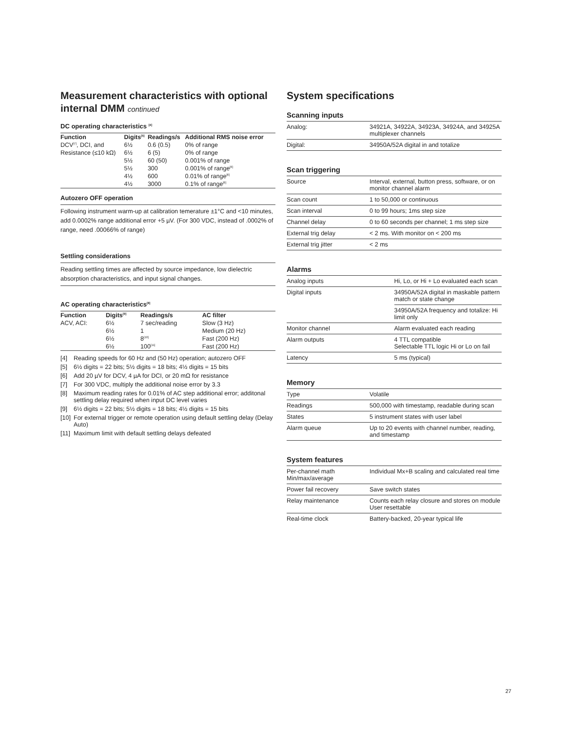Measurement characteristics with optional internal DMM continued
DC operating characteristics <sup>[4]</sup>
| Function | Digits<sup>[5]</sup> | Readings/s | Additional RMS noise error |
| --- | --- | --- | --- |
| DCV<sup>[7]</sup>, DCI, and | 6½ | 0.6 (0.5) | 0% of range |
| Resistance (≤10 kΩ) | 6½ | 6 (5) | 0% of range |
| | 5½ | 60 (50) | 0.001% of range |
| | 5½ | 300 | 0.001% of range<sup>[6]</sup> |
| | 4½ | 600 | 0.01% of range<sup>[6]</sup> |
| | 4½ | 3000 | 0.1% of range<sup>[6]</sup> |
Autozero OFF operation
Following instrument warm-up at calibration temerature ±1°C and <10 minutes, add 0.0002% range additional error +5 µV. (For 300 VDC, instead of .0002% of range, need .00066% of range)
Settling considerations
Reading settling times are affected by source impedance, low dielectric absorption characteristics, and input signal changes.
AC operating characteristics<sup>[8]</sup>
| Function | Digits<sup>[9]</sup> | Readings/s | AC filter |
| --- | --- | --- | --- |
| ACV, ACI: | 6½ | 7 sec/reading | Slow (3 Hz) |
| | 6½ | 1 | Medium (20 Hz) |
| | 6½ | 8<sup>[10]</sup> | Fast (200 Hz) |
| | 6½ | 100<sup>[11]</sup> | Fast (200 Hz) |
[4] Reading speeds for 60 Hz and (50 Hz) operation; autozero OFF
[5] 6½ digits = 22 bits; 5½ digits = 18 bits; 4½ digits = 15 bits
[6] Add 20 µV for DCV, 4 µA for DCI, or 20 mΩ for resistance
[7] For 300 VDC, multiply the additional noise error by 3.3
[8] Maximum reading rates for 0.01% of AC step additional error; additonal settling delay required when input DC level varies
[9] 6½ digits = 22 bits; 5½ digits = 18 bits; 4½ digits = 15 bits
[10] For external trigger or remote operation using default settling delay (Delay Auto)
[11] Maximum limit with default settling delays defeated
System specifications
Scanning inputs
| Analog: | 34921A, 34922A, 34923A, 34924A, and 34925A multiplexer channels |
| Digital: | 34950A/52A digital in and totalize |
Scan triggering
| Source | Interval, external, button press, software, or on monitor channel alarm |
| Scan count | 1 to 50,000 or continuous |
| Scan interval | 0 to 99 hours; 1ms step size |
| Channel delay | 0 to 60 seconds per channel; 1 ms step size |
| External trig delay | < 2 ms. With monitor on < 200 ms |
| External trig jitter | < 2 ms |
Alarms
| Analog inputs | Hi, Lo, or Hi + Lo evaluated each scan |
| Digital inputs | 34950A/52A digital in maskable pattern match or state change |
| | 34950A/52A frequency and totalize: Hi limit only |
| Monitor channel | Alarm evaluated each reading |
| Alarm outputs | 4 TTL compatible Selectable TTL logic Hi or Lo on fail |
| Latency | 5 ms (typical) |
Memory
| Type | Volatile |
| Readings | 500,000 with timestamp, readable during scan |
| States | 5 instrument states with user label |
| Alarm queue | Up to 20 events with channel number, reading, and timestamp |
System features
| Per-channel math Min/max/average | Individual Mx+B scaling and calculated real time |
| Power fail recovery | Save switch states |
| Relay maintenance | Counts each relay closure and stores on module User resettable |
| Real-time clock | Battery-backed, 20-year typical life |
27